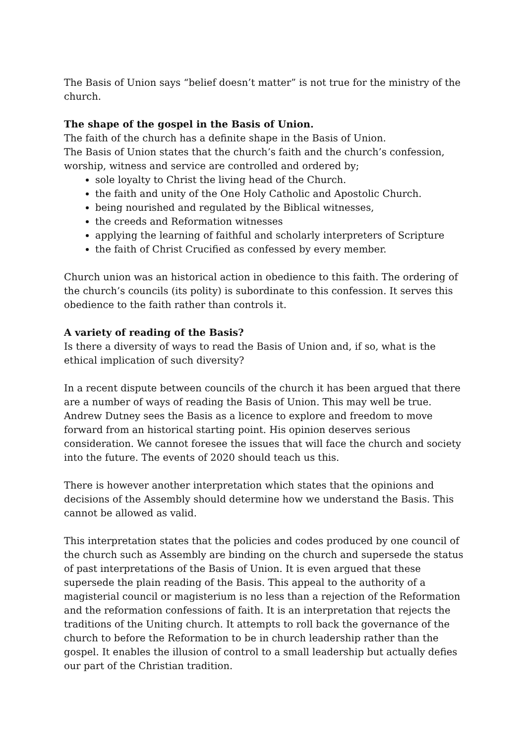The Basis of Union says “belief doesn’t matter” is not true for the ministry of the church.
The shape of the gospel in the Basis of Union.
The faith of the church has a definite shape in the Basis of Union.
The Basis of Union states that the church’s faith and the church’s confession, worship, witness and service are controlled and ordered by;
sole loyalty to Christ the living head of the Church.
the faith and unity of the One Holy Catholic and Apostolic Church.
being nourished and regulated by the Biblical witnesses,
the creeds and Reformation witnesses
applying the learning of faithful and scholarly interpreters of Scripture
the faith of Christ Crucified as confessed by every member.
Church union was an historical action in obedience to this faith. The ordering of the church’s councils (its polity) is subordinate to this confession. It serves this obedience to the faith rather than controls it.
A variety of reading of the Basis?
Is there a diversity of ways to read the Basis of Union and, if so, what is the ethical implication of such diversity?
In a recent dispute between councils of the church it has been argued that there are a number of ways of reading the Basis of Union. This may well be true. Andrew Dutney sees the Basis as a licence to explore and freedom to move forward from an historical starting point. His opinion deserves serious consideration. We cannot foresee the issues that will face the church and society into the future. The events of 2020 should teach us this.
There is however another interpretation which states that the opinions and decisions of the Assembly should determine how we understand the Basis. This cannot be allowed as valid.
This interpretation states that the policies and codes produced by one council of the church such as Assembly are binding on the church and supersede the status of past interpretations of the Basis of Union. It is even argued that these supersede the plain reading of the Basis. This appeal to the authority of a magisterial council or magisterium is no less than a rejection of the Reformation and the reformation confessions of faith. It is an interpretation that rejects the traditions of the Uniting church. It attempts to roll back the governance of the church to before the Reformation to be in church leadership rather than the gospel. It enables the illusion of control to a small leadership but actually defies our part of the Christian tradition.